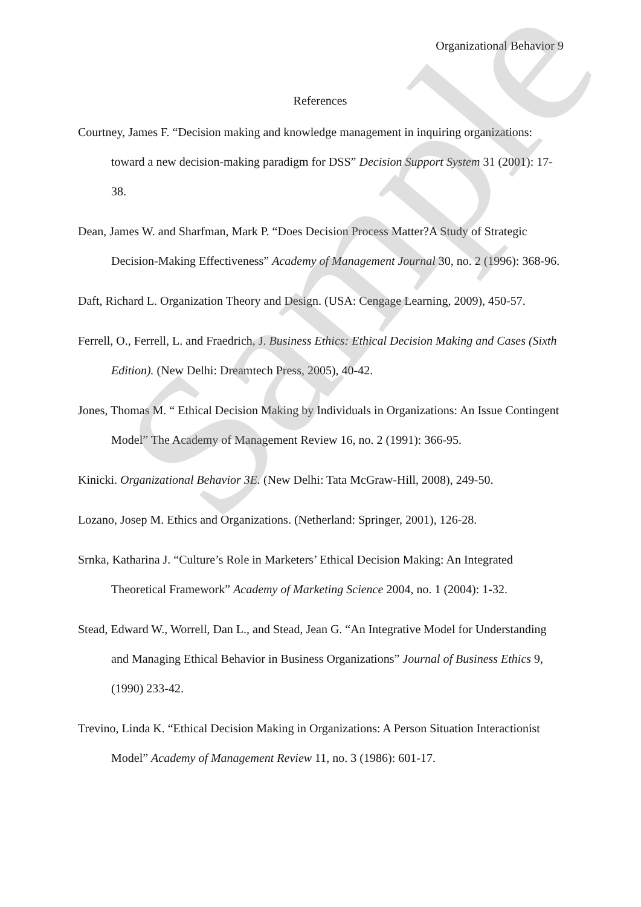Organizational Behavior 9
References
Courtney, James F. “Decision making and knowledge management in inquiring organizations: toward a new decision-making paradigm for DSS” Decision Support System 31 (2001): 17-38.
Dean, James W. and Sharfman, Mark P. “Does Decision Process Matter?A Study of Strategic Decision-Making Effectiveness” Academy of Management Journal 30, no. 2 (1996): 368-96.
Daft, Richard L. Organization Theory and Design. (USA: Cengage Learning, 2009), 450-57.
Ferrell, O., Ferrell, L. and Fraedrich, J. Business Ethics: Ethical Decision Making and Cases (Sixth Edition). (New Delhi: Dreamtech Press, 2005), 40-42.
Jones, Thomas M. “ Ethical Decision Making by Individuals in Organizations: An Issue Contingent Model” The Academy of Management Review 16, no. 2 (1991): 366-95.
Kinicki. Organizational Behavior 3E. (New Delhi: Tata McGraw-Hill, 2008), 249-50.
Lozano, Josep M. Ethics and Organizations. (Netherland: Springer, 2001), 126-28.
Srnka, Katharina J. “Culture’s Role in Marketers’ Ethical Decision Making: An Integrated Theoretical Framework” Academy of Marketing Science 2004, no. 1 (2004): 1-32.
Stead, Edward W., Worrell, Dan L., and Stead, Jean G. “An Integrative Model for Understanding and Managing Ethical Behavior in Business Organizations” Journal of Business Ethics 9, (1990) 233-42.
Trevino, Linda K. “Ethical Decision Making in Organizations: A Person Situation Interactionist Model” Academy of Management Review 11, no. 3 (1986): 601-17.
Sample